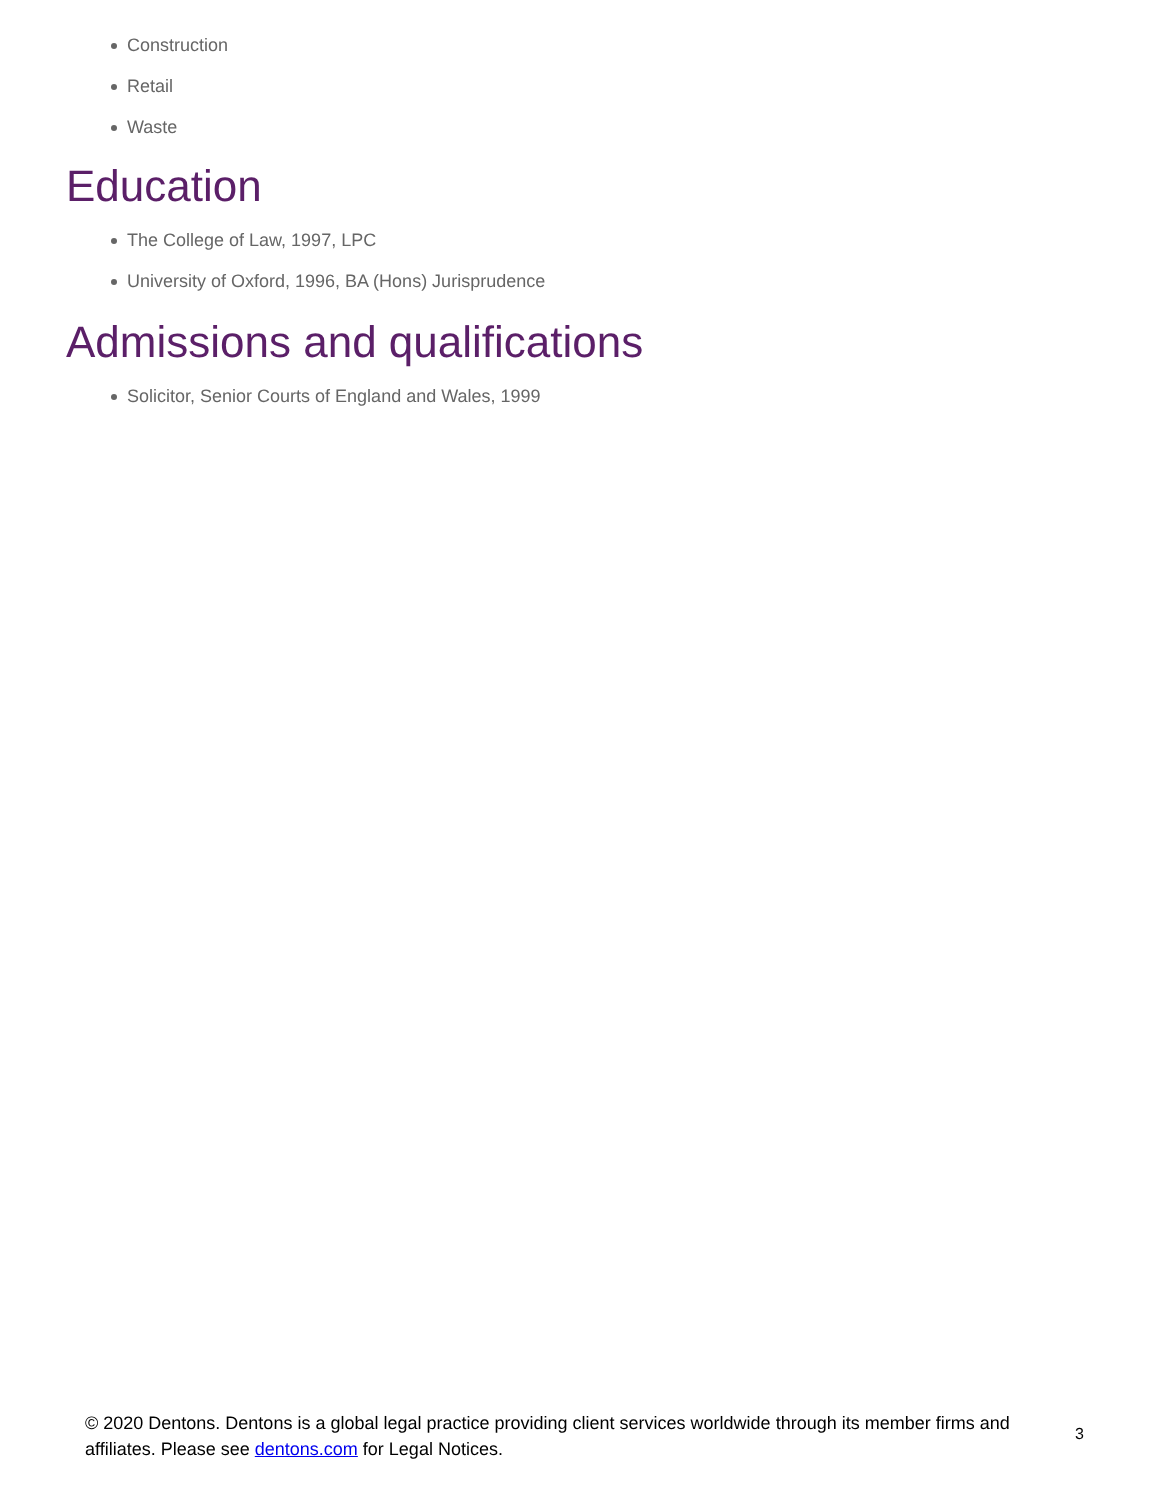Construction
Retail
Waste
Education
The College of Law, 1997, LPC
University of Oxford, 1996, BA (Hons) Jurisprudence
Admissions and qualifications
Solicitor, Senior Courts of England and Wales, 1999
© 2020 Dentons. Dentons is a global legal practice providing client services worldwide through its member firms and affiliates. Please see dentons.com for Legal Notices.
3